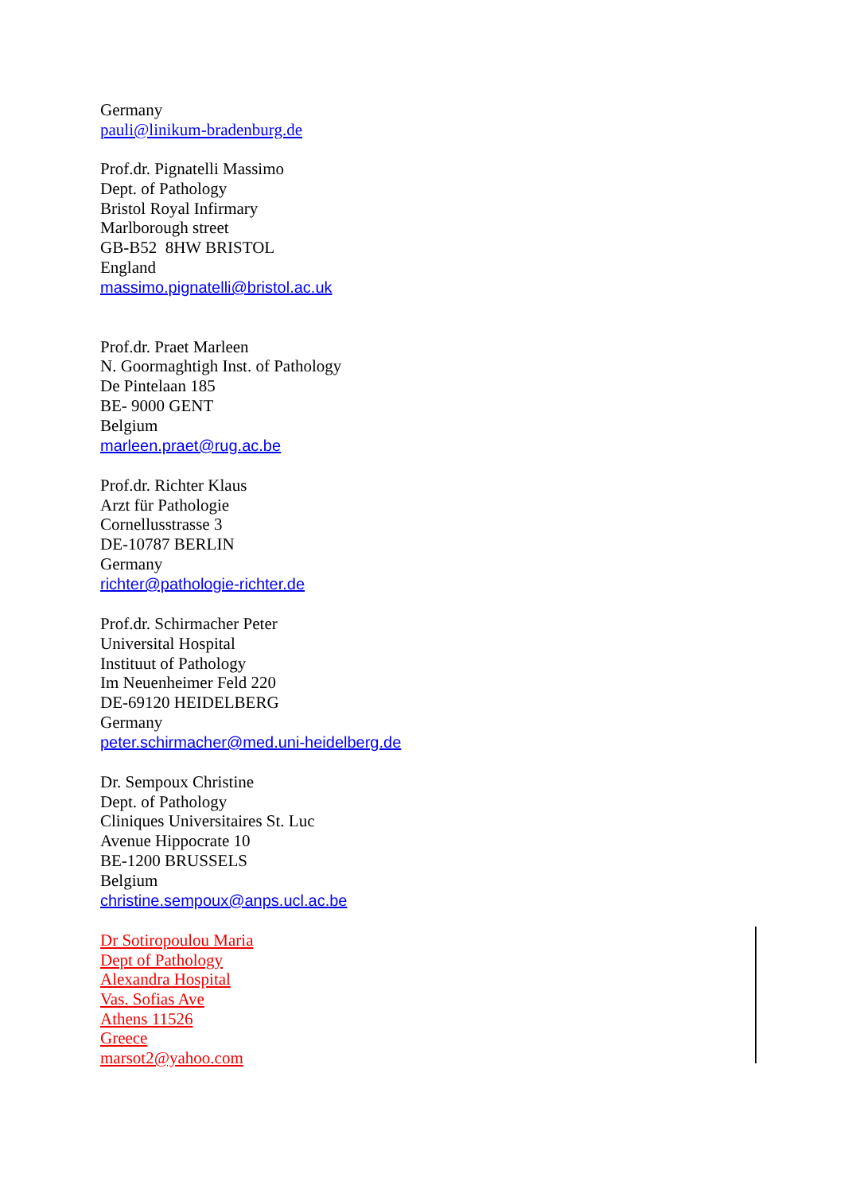Germany
pauli@linikum-bradenburg.de
Prof.dr. Pignatelli Massimo
Dept. of Pathology
Bristol Royal Infirmary
Marlborough street
GB-B52 8HW BRISTOL
England
massimo.pignatelli@bristol.ac.uk
Prof.dr. Praet Marleen
N. Goormaghtigh Inst. of Pathology
De Pintelaan 185
BE- 9000 GENT
Belgium
marleen.praet@rug.ac.be
Prof.dr. Richter Klaus
Arzt für Pathologie
Cornellusstrasse 3
DE-10787 BERLIN
Germany
richter@pathologie-richter.de
Prof.dr. Schirmacher Peter
Universital Hospital
Instituut of Pathology
Im Neuenheimer Feld 220
DE-69120 HEIDELBERG
Germany
peter.schirmacher@med.uni-heidelberg.de
Dr. Sempoux Christine
Dept. of Pathology
Cliniques Universitaires St. Luc
Avenue Hippocrate 10
BE-1200 BRUSSELS
Belgium
christine.sempoux@anps.ucl.ac.be
Dr Sotiropoulou Maria
Dept of Pathology
Alexandra Hospital
Vas. Sofias Ave
Athens 11526
Greece
marsot2@yahoo.com